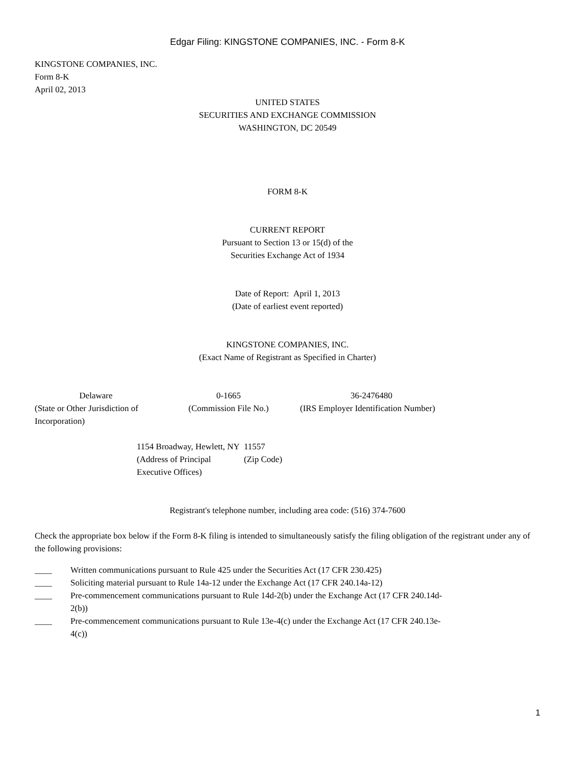Edgar Filing: KINGSTONE COMPANIES, INC. - Form 8-K
KINGSTONE COMPANIES, INC.
Form 8-K
April 02, 2013
UNITED STATES
SECURITIES AND EXCHANGE COMMISSION
WASHINGTON, DC 20549
FORM 8-K
CURRENT REPORT
Pursuant to Section 13 or 15(d) of the
Securities Exchange Act of 1934
Date of Report: April 1, 2013
(Date of earliest event reported)
KINGSTONE COMPANIES, INC.
(Exact Name of Registrant as Specified in Charter)
| Delaware | 0-1665 | 36-2476480 |
| (State or Other Jurisdiction of Incorporation) | (Commission File No.) | (IRS Employer Identification Number) |
| 1154 Broadway, Hewlett, NY | 11557 |
| (Address of Principal Executive Offices) | (Zip Code) |
Registrant's telephone number, including area code: (516) 374-7600
Check the appropriate box below if the Form 8-K filing is intended to simultaneously satisfy the filing obligation of the registrant under any of the following provisions:
| ____ | Written communications pursuant to Rule 425 under the Securities Act (17 CFR 230.425) |
| ____ | Soliciting material pursuant to Rule 14a-12 under the Exchange Act (17 CFR 240.14a-12) |
| ____ | Pre-commencement communications pursuant to Rule 14d-2(b) under the Exchange Act (17 CFR 240.14d-2(b)) |
| ____ | Pre-commencement communications pursuant to Rule 13e-4(c) under the Exchange Act (17 CFR 240.13e-4(c)) |
1